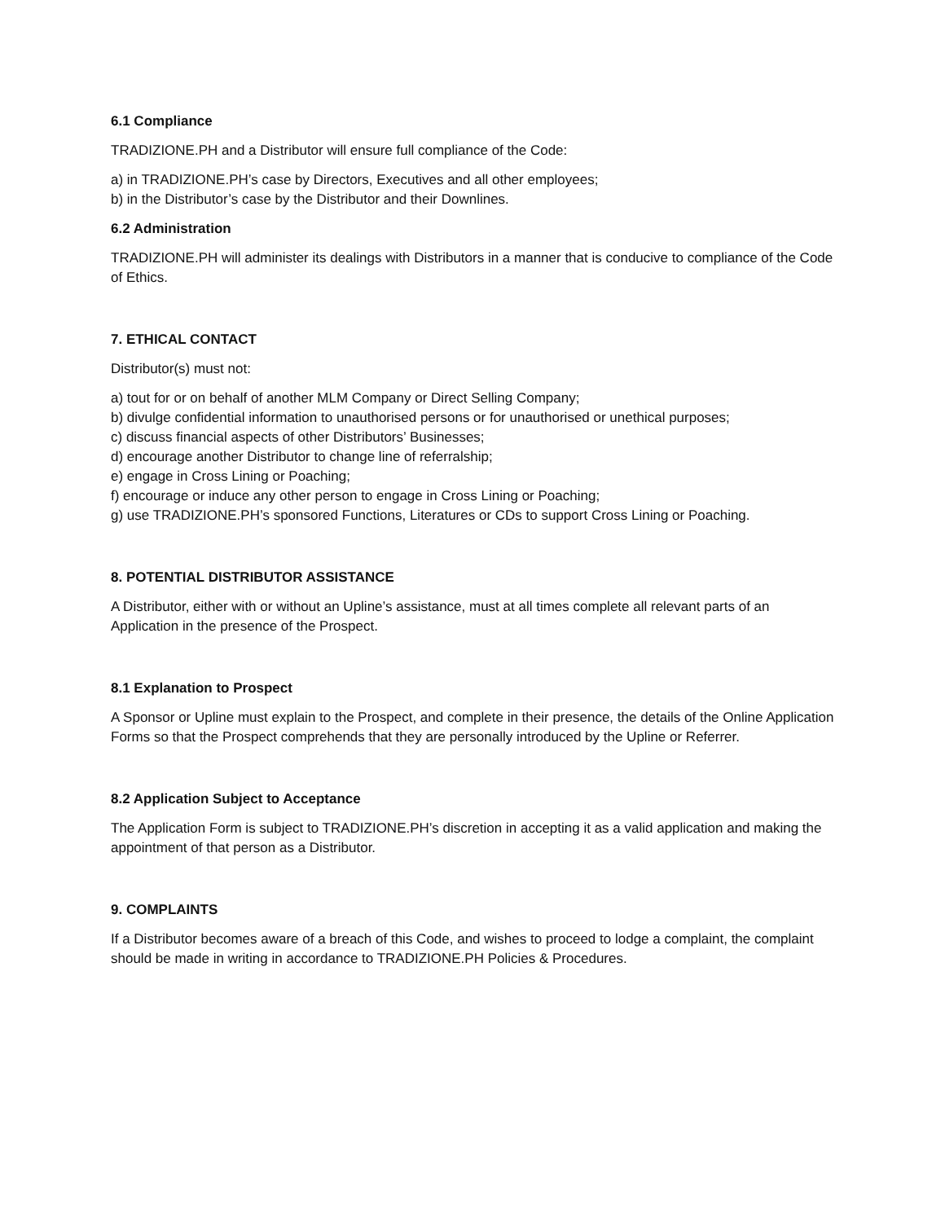6.1 Compliance
TRADIZIONE.PH and a Distributor will ensure full compliance of the Code:
a) in TRADIZIONE.PH’s case by Directors, Executives and all other employees;
b) in the Distributor’s case by the Distributor and their Downlines.
6.2 Administration
TRADIZIONE.PH will administer its dealings with Distributors in a manner that is conducive to compliance of the Code of Ethics.
7. ETHICAL CONTACT
Distributor(s) must not:
a) tout for or on behalf of another MLM Company or Direct Selling Company;
b) divulge confidential information to unauthorised persons or for unauthorised or unethical purposes;
c) discuss financial aspects of other Distributors’ Businesses;
d) encourage another Distributor to change line of referralship;
e) engage in Cross Lining or Poaching;
f) encourage or induce any other person to engage in Cross Lining or Poaching;
g) use TRADIZIONE.PH’s sponsored Functions, Literatures or CDs to support Cross Lining or Poaching.
8. POTENTIAL DISTRIBUTOR ASSISTANCE
A Distributor, either with or without an Upline’s assistance, must at all times complete all relevant parts of an Application in the presence of the Prospect.
8.1 Explanation to Prospect
A Sponsor or Upline must explain to the Prospect, and complete in their presence, the details of the Online Application Forms so that the Prospect comprehends that they are personally introduced by the Upline or Referrer.
8.2 Application Subject to Acceptance
The Application Form is subject to TRADIZIONE.PH’s discretion in accepting it as a valid application and making the appointment of that person as a Distributor.
9. COMPLAINTS
If a Distributor becomes aware of a breach of this Code, and wishes to proceed to lodge a complaint, the complaint should be made in writing in accordance to TRADIZIONE.PH Policies & Procedures.